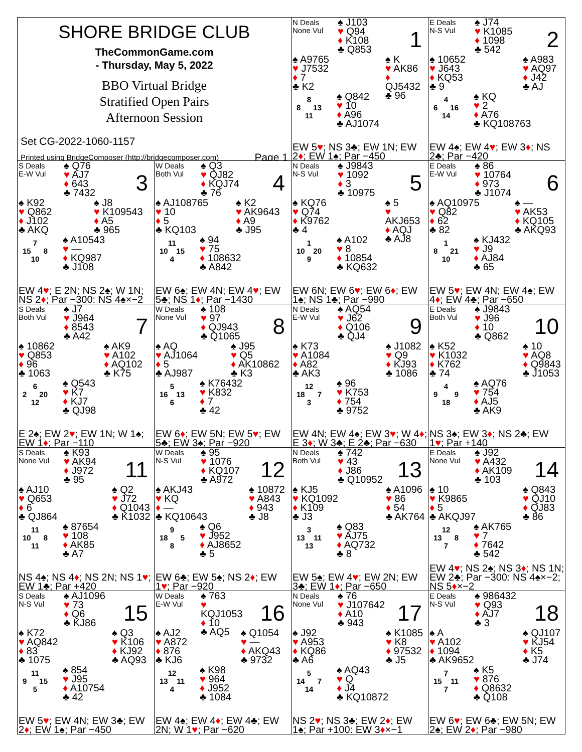SHORE BRIDGE CLUB
TheCommonGame.com
- Thursday, May 5, 2022
BBO Virtual Bridge
Stratified Open Pairs
Afternoon Session
Set CG-2022-1060-1157
Printed using BridgeComposer (http://bridgecomposer.com) Page 1
N Deals
None Vul
♠ J103
♥ Q94
♦ K108
♣ Q853
1
♠ A9765
♥ J7532
♦ 7
♣ K2
♠ K
♥ AK86
♦ QJ5432
♣ 96
8
8 13
11
♠ Q842
♥ 10
♦ A96
♣ AJ1074
EW 5♥; NS 3♣; EW 1N; EW 2♦; EW 1♠; Par −450
E Deals
N-S Vul
♠ J74
♥ K1085
♦ 1098
♣ 542
2
♠ 10652
♥ J643
♦ KQ53
♣ 9
♠ A983
♥ AQ97
♦ J42
♣ AJ
4
6 16
14
♠ KQ
♥ 2
♦ A76
♣ KQ108763
EW 4♠; EW 4♥; EW 3♦; NS 2♣; Par −420
S Deals
E-W Vul
♠ Q76
♥ AJ7
♦ 643
♣ 7432
3
♠ K92
♥ Q862
♦ J102
♣ AKQ
♠ J8
♥ K109543
♦ A5
♣ 965
7
15 8
10
♠ A10543
♥ —
♦ KQ987
♣ J108
EW 4♥; E 2N; NS 2♠; W 1N; NS 2♦; Par −300: NS 4♠×−2
W Deals
Both Vul
♠ Q3
♥ QJ82
♦ KQJ74
♣ 76
4
♠ AJ108765
♥ 10
♦ 5
♣ KQ103
♠ K2
♥ AK9643
♦ A9
♣ J95
11
10 15
4
♠ 94
♥ 75
♦ 108632
♣ A842
EW 6♠; EW 4N; EW 4♥; EW 5♣; NS 1♦; Par −1430
N Deals
N-S Vul
♠ J9843
♥ 1092
♦ 3
♣ 10975
5
♠ KQ76
♥ Q74
♦ K9762
♣ 4
♠ 5
♥ AKJ653
♦ AQJ
♣ AJ8
1
10 20
9
♠ A102
♥ 8
♦ 10854
♣ KQ632
EW 6N; EW 6♥; EW 6♦; EW 1♠; NS 1♣; Par −990
E Deals
E-W Vul
♠ 86
♥ 10764
♦ 973
♣ J1074
6
♠ AQ10975
♥ Q82
♦ 62
♣ 82
♠ —
♥ AK53
♦ KQ105
♣ AKQ93
1
8 21
10
♠ KJ432
♥ J9
♦ AJ84
♣ 65
EW 5♥; EW 4N; EW 4♠; EW 4♦; EW 4♣; Par −650
S Deals
Both Vul
♠ J7
♥ J964
♦ 8543
♣ A42
7
♠ 10862
♥ Q853
♦ 96
♣ 1063
♠ AK9
♥ A102
♦ AQ102
♣ K75
6
2 20
12
♠ Q543
♥ K7
♦ KJ7
♣ QJ98
E 2♠; EW 2♥; EW 1N; W 1♠; EW 1♦; Par −110
W Deals
None Vul
♠ 108
♥ 97
♦ QJ943
♣ Q1065
8
♠ AQ
♥ AJ1064
♦ 5
♣ AJ987
♠ J95
♥ Q5
♦ AK10862
♣ K3
5
16 13
6
♠ K76432
♥ K832
♦ 7
♣ 42
EW 6♦; EW 5N; EW 5♥; EW 5♣; EW 3♠; Par −920
N Deals
E-W Vul
♠ AQ54
♥ J62
♦ Q106
♣ QJ4
9
♠ K73
♥ A1084
♦ A82
♣ AK3
♠ J1082
♥ Q9
♦ KJ93
♣ 1086
12
18 7
3
♠ 96
♥ K753
♦ 754
♣ 9752
EW 4N; EW 4♠; EW 3♥; W 4♦; E 3♦; W 3♣; E 2♣; Par −630
E Deals
Both Vul
♠ J9843
♥ J96
♦ 10
♣ Q862
10
♠ K52
♥ K1032
♦ K762
♣ 74
♠ 10
♥ AQ8
♦ Q9843
♣ J1053
4
9 9
18
♠ AQ76
♥ 754
♦ AJ5
♣ AK9
NS 3♠; EW 3♦; NS 2♣; EW 1♥; Par +140
S Deals
None Vul
♠ K93
♥ AK94
♦ J972
♣ 95
11
♠ AJ10
♥ Q653
♦ 6
♣ QJ864
♠ Q2
♥ J72
♦ Q1043
♣ K1032
11
10 8
11
♠ 87654
♥ 108
♦ AK85
♣ A7
NS 4♠; NS 4♦; NS 2N; NS 1♥; EW 1♣; Par +420
W Deals
N-S Vul
♠ 95
♥ 1076
♦ KQ107
♣ A972
12
♠ AKJ43
♥ KQ
♦ —
♣ KQ10643
♠ 10872
♥ A843
♦ 943
♣ J8
9
18 5
8
♠ Q6
♥ J952
♦ AJ8652
♣ 5
EW 6♣; EW 5♠; NS 2♦; EW 1♥; Par −920
N Deals
Both Vul
♠ 742
♥ 43
♦ J86
♣ Q10952
13
♠ KJ5
♥ KQ1092
♦ K109
♣ J3
♠ A1096
♥ 86
♦ 54
♣ AK764
3
13 11
13
♠ Q83
♥ AJ75
♦ AQ732
♣ 8
EW 5♠; EW 4♥; EW 2N; EW 3♣; EW 1♦; Par −650
E Deals
None Vul
♠ J92
♥ A432
♦ AK109
♣ 103
14
♠ 10
♥ K9865
♦ 5
♣ AKQJ97
♠ Q843
♥ QJ10
♦ QJ83
♣ 86
12
13 8
7
♠ AK765
♥ 7
♦ 7642
♣ 542
EW 4♥; NS 2♠; NS 3♦; NS 1N; EW 2♣; Par −300: NS 4♠×−2; NS 5♦×−2
S Deals
N-S Vul
♠ AJ1096
♥ 73
♦ Q6
♣ KJ86
15
♠ K72
♥ AQ842
♦ 83
♣ 1075
♠ Q3
♥ K106
♦ KJ92
♣ AQ93
11
9 15
5
♠ 854
♥ J95
♦ A10754
♣ 42
EW 5♥; EW 4N; EW 3♣; EW 2♦; EW 1♠; Par −450
W Deals
E-W Vul
♠ 763
♥ KQJ1053
♦ 10
♣ AQ5
16
♠ AJ2
♥ A872
♦ 876
♣ KJ6
♠ Q1054
♥ —
♦ AKQ43
♣ 9732
12
13 11
4
♠ K98
♥ 964
♦ J952
♣ 1084
EW 4♠; EW 4♦; EW 4♣; EW 2N; W 1♥; Par −620
N Deals
None Vul
♠ 76
♥ J107642
♦ A10
♣ 943
17
♠ J92
♥ A953
♦ KQ86
♣ A6
♠ K1085
♥ K8
♦ 97532
♣ J5
5
14 7
14
♠ AQ43
♥ Q
♦ J4
♣ KQ10872
NS 2♥; NS 3♣; EW 2♦; EW 1♠; Par +100: EW 3♦×−1
E Deals
N-S Vul
♠ 986432
♥ Q93
♦ AJ7
♣ 3
18
♠ A
♥ A102
♦ 1094
♣ AK9652
♠ QJ107
♥ KJ54
♦ K5
♣ J74
7
15 11
7
♠ K5
♥ 876
♦ Q8632
♣ Q108
EW 6♥; EW 6♣; EW 5N; EW 2♠; EW 2♦; Par −980